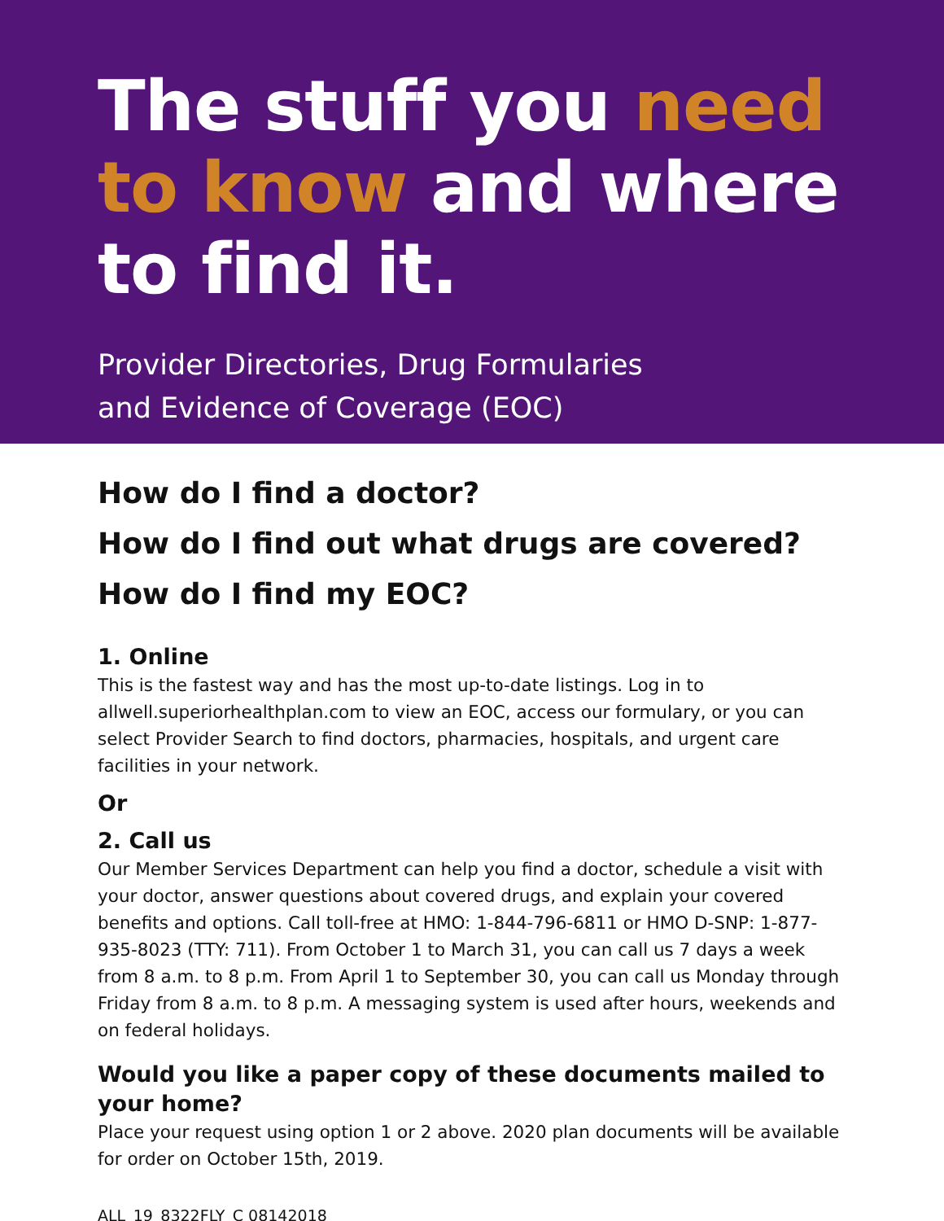The stuff you need
to know and where
to find it.
Provider Directories, Drug Formularies
and Evidence of Coverage (EOC)
How do I find a doctor?
How do I find out what drugs are covered?
How do I find my EOC?
1. Online
This is the fastest way and has the most up-to-date listings. Log in to allwell.superiorhealthplan.com to view an EOC, access our formulary, or you can select Provider Search to find doctors, pharmacies, hospitals, and urgent care facilities in your network.
Or
2. Call us
Our Member Services Department can help you find a doctor, schedule a visit with your doctor, answer questions about covered drugs, and explain your covered benefits and options. Call toll-free at HMO: 1-844-796-6811 or HMO D-SNP: 1-877-935-8023 (TTY: 711). From October 1 to March 31, you can call us 7 days a week from 8 a.m. to 8 p.m. From April 1 to September 30, you can call us Monday through Friday from 8 a.m. to 8 p.m. A messaging system is used after hours, weekends and on federal holidays.
Would you like a paper copy of these documents mailed to your home?
Place your request using option 1 or 2 above. 2020 plan documents will be available for order on October 15th, 2019.
ALL_19_8322FLY_C 08142018